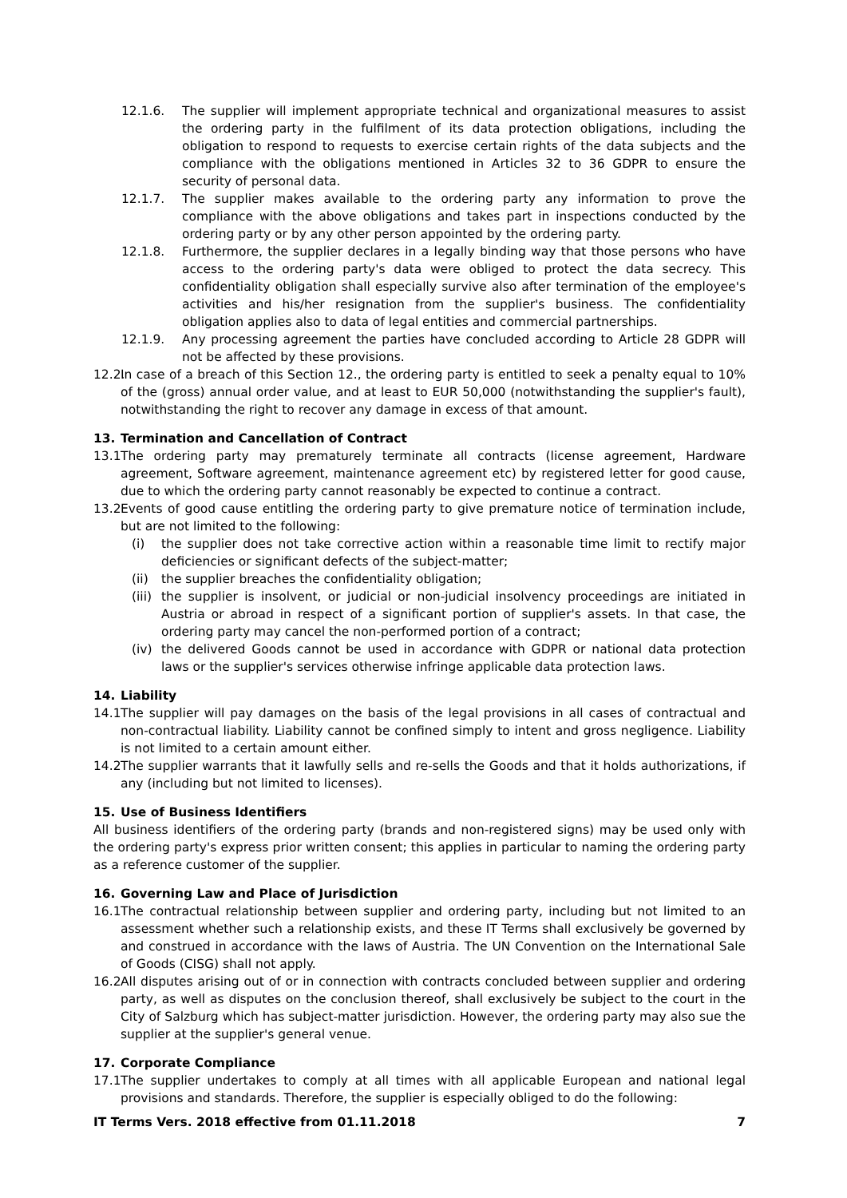12.1.6. The supplier will implement appropriate technical and organizational measures to assist the ordering party in the fulfilment of its data protection obligations, including the obligation to respond to requests to exercise certain rights of the data subjects and the compliance with the obligations mentioned in Articles 32 to 36 GDPR to ensure the security of personal data.
12.1.7. The supplier makes available to the ordering party any information to prove the compliance with the above obligations and takes part in inspections conducted by the ordering party or by any other person appointed by the ordering party.
12.1.8. Furthermore, the supplier declares in a legally binding way that those persons who have access to the ordering party's data were obliged to protect the data secrecy. This confidentiality obligation shall especially survive also after termination of the employee's activities and his/her resignation from the supplier's business. The confidentiality obligation applies also to data of legal entities and commercial partnerships.
12.1.9. Any processing agreement the parties have concluded according to Article 28 GDPR will not be affected by these provisions.
12.2. In case of a breach of this Section 12., the ordering party is entitled to seek a penalty equal to 10% of the (gross) annual order value, and at least to EUR 50,000 (notwithstanding the supplier's fault), notwithstanding the right to recover any damage in excess of that amount.
13. Termination and Cancellation of Contract
13.1 The ordering party may prematurely terminate all contracts (license agreement, Hardware agreement, Software agreement, maintenance agreement etc) by registered letter for good cause, due to which the ordering party cannot reasonably be expected to continue a contract.
13.2 Events of good cause entitling the ordering party to give premature notice of termination include, but are not limited to the following:
(i) the supplier does not take corrective action within a reasonable time limit to rectify major deficiencies or significant defects of the subject-matter;
(ii) the supplier breaches the confidentiality obligation;
(iii) the supplier is insolvent, or judicial or non-judicial insolvency proceedings are initiated in Austria or abroad in respect of a significant portion of supplier's assets. In that case, the ordering party may cancel the non-performed portion of a contract;
(iv) the delivered Goods cannot be used in accordance with GDPR or national data protection laws or the supplier's services otherwise infringe applicable data protection laws.
14. Liability
14.1 The supplier will pay damages on the basis of the legal provisions in all cases of contractual and non-contractual liability. Liability cannot be confined simply to intent and gross negligence. Liability is not limited to a certain amount either.
14.2 The supplier warrants that it lawfully sells and re-sells the Goods and that it holds authorizations, if any (including but not limited to licenses).
15. Use of Business Identifiers
All business identifiers of the ordering party (brands and non-registered signs) may be used only with the ordering party's express prior written consent; this applies in particular to naming the ordering party as a reference customer of the supplier.
16. Governing Law and Place of Jurisdiction
16.1 The contractual relationship between supplier and ordering party, including but not limited to an assessment whether such a relationship exists, and these IT Terms shall exclusively be governed by and construed in accordance with the laws of Austria. The UN Convention on the International Sale of Goods (CISG) shall not apply.
16.2 All disputes arising out of or in connection with contracts concluded between supplier and ordering party, as well as disputes on the conclusion thereof, shall exclusively be subject to the court in the City of Salzburg which has subject-matter jurisdiction. However, the ordering party may also sue the supplier at the supplier's general venue.
17. Corporate Compliance
17.1 The supplier undertakes to comply at all times with all applicable European and national legal provisions and standards. Therefore, the supplier is especially obliged to do the following:
IT Terms Vers. 2018 effective from 01.11.2018 7